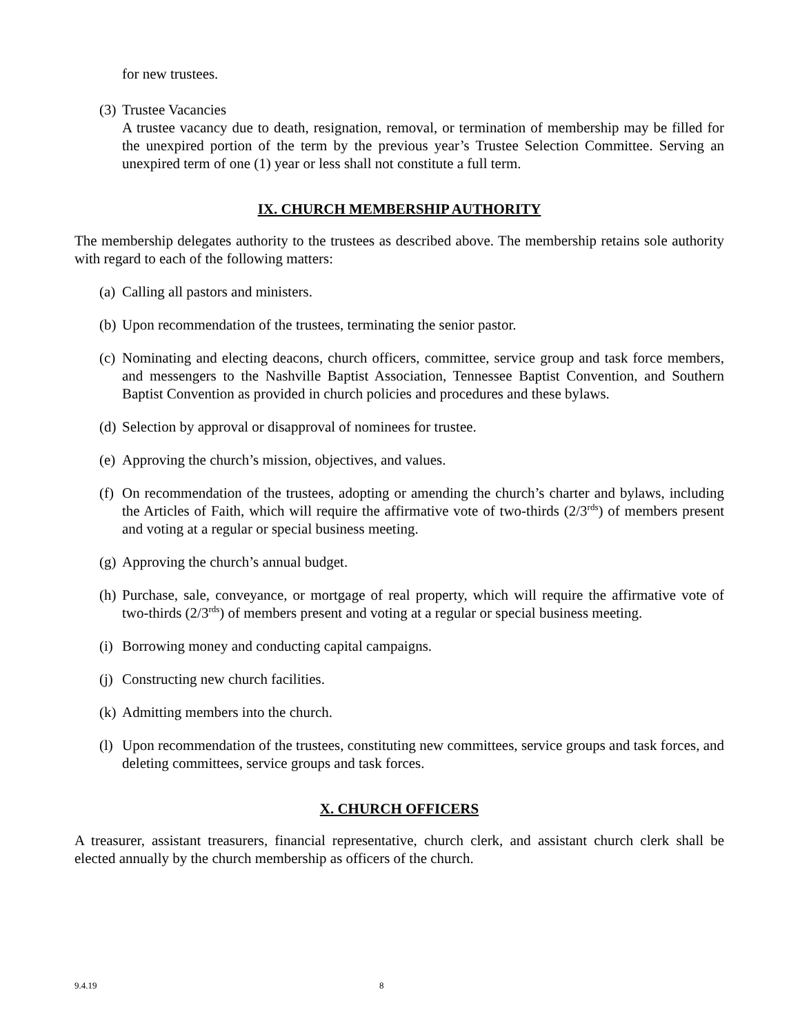for new trustees.
(3)
Trustee Vacancies
A trustee vacancy due to death, resignation, removal, or termination of membership may be filled for the unexpired portion of the term by the previous year’s Trustee Selection Committee. Serving an unexpired term of one (1) year or less shall not constitute a full term.
IX. CHURCH MEMBERSHIP AUTHORITY
The membership delegates authority to the trustees as described above. The membership retains sole authority with regard to each of the following matters:
(a)
Calling all pastors and ministers.
(b)
Upon recommendation of the trustees, terminating the senior pastor.
(c)
Nominating and electing deacons, church officers, committee, service group and task force members, and messengers to the Nashville Baptist Association, Tennessee Baptist Convention, and Southern Baptist Convention as provided in church policies and procedures and these bylaws.
(d)
Selection by approval or disapproval of nominees for trustee.
(e)
Approving the church’s mission, objectives, and values.
(f)
On recommendation of the trustees, adopting or amending the church’s charter and bylaws, including the Articles of Faith, which will require the affirmative vote of two-thirds (2/3<sup>rds</sup>) of members present and voting at a regular or special business meeting.
(g)
Approving the church’s annual budget.
(h)
Purchase, sale, conveyance, or mortgage of real property, which will require the affirmative vote of two-thirds (2/3<sup>rds</sup>) of members present and voting at a regular or special business meeting.
(i)
Borrowing money and conducting capital campaigns.
(j)
Constructing new church facilities.
(k)
Admitting members into the church.
(l)
Upon recommendation of the trustees, constituting new committees, service groups and task forces, and deleting committees, service groups and task forces.
X. CHURCH OFFICERS
A treasurer, assistant treasurers, financial representative, church clerk, and assistant church clerk shall be elected annually by the church membership as officers of the church.
9.4.19 8